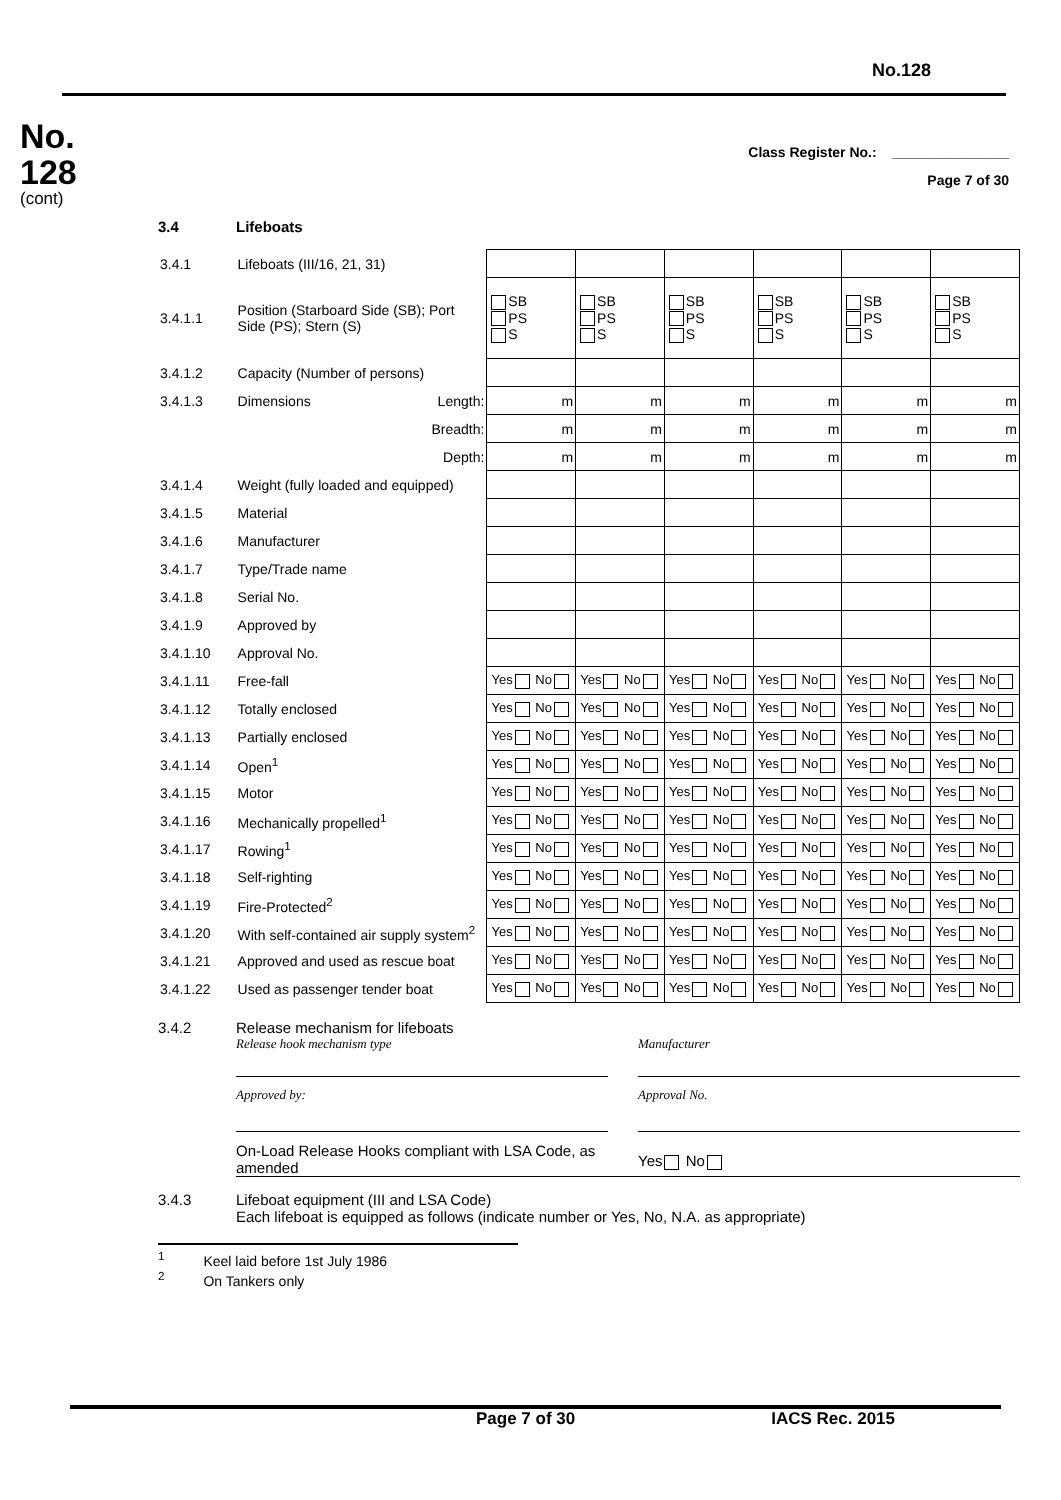No.128
No.
128
(cont)
Class Register No.: _______________
Page 7 of 30
3.4 Lifeboats
| 3.4.1 | Lifeboats (III/16, 21, 31) | | | | | | |
| 3.4.1.1 | Position (Starboard Side (SB); Port Side (PS); Stern (S) | SB PS S | SB PS S | SB PS S | SB PS S | SB PS S | SB PS S |
| 3.4.1.2 | Capacity (Number of persons) | | | | | | |
| 3.4.1.3 | Dimensions Length: | m | m | m | m | m | m |
| | Breadth: | m | m | m | m | m | m |
| | Depth: | m | m | m | m | m | m |
| 3.4.1.4 | Weight (fully loaded and equipped) | | | | | | |
| 3.4.1.5 | Material | | | | | | |
| 3.4.1.6 | Manufacturer | | | | | | |
| 3.4.1.7 | Type/Trade name | | | | | | |
| 3.4.1.8 | Serial No. | | | | | | |
| 3.4.1.9 | Approved by | | | | | | |
| 3.4.1.10 | Approval No. | | | | | | |
| 3.4.1.11 | Free-fall | Yes No | Yes No | Yes No | Yes No | Yes No | Yes No |
| 3.4.1.12 | Totally enclosed | Yes No | Yes No | Yes No | Yes No | Yes No | Yes No |
| 3.4.1.13 | Partially enclosed | Yes No | Yes No | Yes No | Yes No | Yes No | Yes No |
| 3.4.1.14 | Open<sup>1</sup> | Yes No | Yes No | Yes No | Yes No | Yes No | Yes No |
| 3.4.1.15 | Motor | Yes No | Yes No | Yes No | Yes No | Yes No | Yes No |
| 3.4.1.16 | Mechanically propelled<sup>1</sup> | Yes No | Yes No | Yes No | Yes No | Yes No | Yes No |
| 3.4.1.17 | Rowing<sup>1</sup> | Yes No | Yes No | Yes No | Yes No | Yes No | Yes No |
| 3.4.1.18 | Self-righting | Yes No | Yes No | Yes No | Yes No | Yes No | Yes No |
| 3.4.1.19 | Fire-Protected<sup>2</sup> | Yes No | Yes No | Yes No | Yes No | Yes No | Yes No |
| 3.4.1.20 | With self-contained air supply system<sup>2</sup> | Yes No | Yes No | Yes No | Yes No | Yes No | Yes No |
| 3.4.1.21 | Approved and used as rescue boat | Yes No | Yes No | Yes No | Yes No | Yes No | Yes No |
| 3.4.1.22 | Used as passenger tender boat | Yes No | Yes No | Yes No | Yes No | Yes No | Yes No |
3.4.2 Release mechanism for lifeboats
Release hook mechanism type
Manufacturer
Approved by:
Approval No.
On-Load Release Hooks compliant with LSA Code, as amended
Yes No
3.4.3 Lifeboat equipment (III and LSA Code)
Each lifeboat is equipped as follows (indicate number or Yes, No, N.A. as appropriate)
<sup>1</sup> Keel laid before 1st July 1986
<sup>2</sup> On Tankers only
Page 7 of 30 IACS Rec. 2015